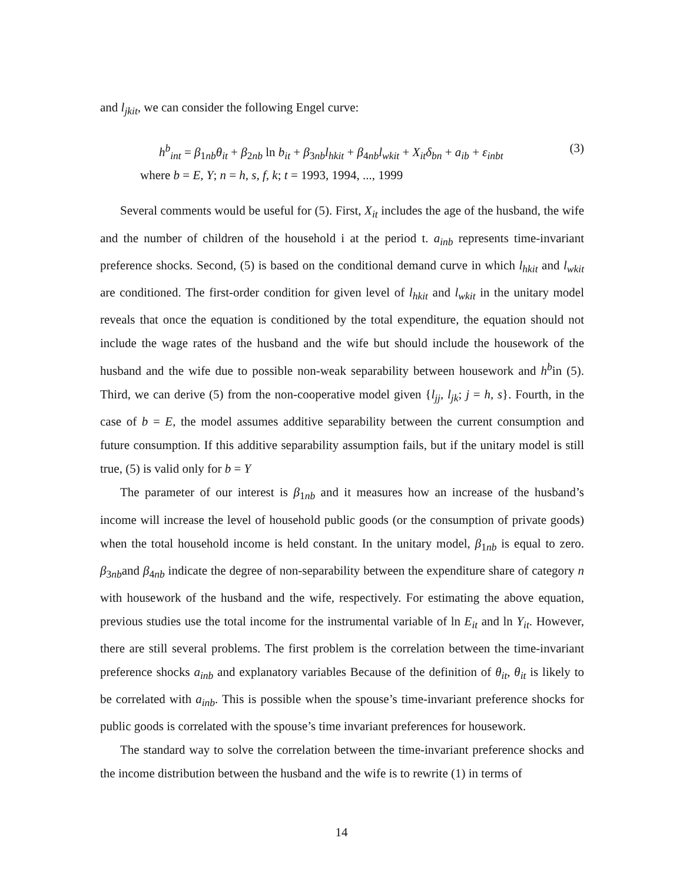and l<sub>jkit</sub>, we can consider the following Engel curve:
h<sup>b</sup><sub>int</sub> = β<sub>1nb</sub>θ<sub>it</sub> + β<sub>2nb</sub> ln b<sub>it</sub> + β<sub>3nb</sub>l<sub>hkit</sub> + β<sub>4nb</sub>l<sub>wkit</sub> + X<sub>it</sub>δ<sub>bn</sub> + a<sub>ib</sub> + ε<sub>inbt</sub> (3)
where b = E, Y; n = h, s, f, k; t = 1993, 1994, ..., 1999
Several comments would be useful for (5). First, X<sub>it</sub> includes the age of the husband, the wife and the number of children of the household i at the period t. a<sub>inb</sub> represents time-invariant preference shocks. Second, (5) is based on the conditional demand curve in which l<sub>hkit</sub> and l<sub>wkit</sub> are conditioned. The first-order condition for given level of l<sub>hkit</sub> and l<sub>wkit</sub> in the unitary model reveals that once the equation is conditioned by the total expenditure, the equation should not include the wage rates of the husband and the wife but should include the housework of the husband and the wife due to possible non-weak separability between housework and h<sup>b</sup>in (5). Third, we can derive (5) from the non-cooperative model given {l<sub>jj</sub>, l<sub>jk</sub>; j = h, s}. Fourth, in the case of b = E, the model assumes additive separability between the current consumption and future consumption. If this additive separability assumption fails, but if the unitary model is still true, (5) is valid only for b = Y
The parameter of our interest is β<sub>1nb</sub> and it measures how an increase of the husband’s income will increase the level of household public goods (or the consumption of private goods) when the total household income is held constant. In the unitary model, β<sub>1nb</sub> is equal to zero. β<sub>3nb</sub>and β<sub>4nb</sub> indicate the degree of non-separability between the expenditure share of category n with housework of the husband and the wife, respectively. For estimating the above equation, previous studies use the total income for the instrumental variable of ln E<sub>it</sub> and ln Y<sub>it</sub>. However, there are still several problems. The first problem is the correlation between the time-invariant preference shocks a<sub>inb</sub> and explanatory variables Because of the definition of θ<sub>it</sub>, θ<sub>it</sub> is likely to be correlated with a<sub>inb</sub>. This is possible when the spouse’s time-invariant preference shocks for public goods is correlated with the spouse’s time invariant preferences for housework.
The standard way to solve the correlation between the time-invariant preference shocks and the income distribution between the husband and the wife is to rewrite (1) in terms of
14